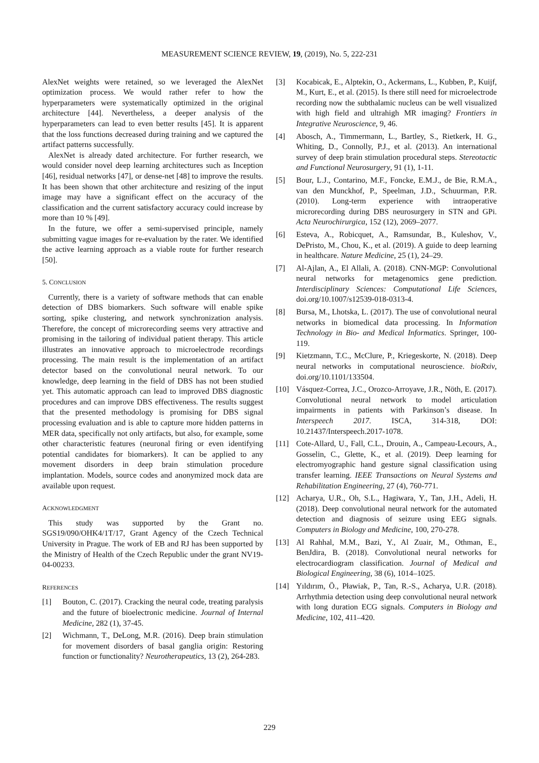MEASUREMENT SCIENCE REVIEW, 19, (2019), No. 5, 222-231
AlexNet weights were retained, so we leveraged the AlexNet optimization process. We would rather refer to how the hyperparameters were systematically optimized in the original architecture [44]. Nevertheless, a deeper analysis of the hyperparameters can lead to even better results [45]. It is apparent that the loss functions decreased during training and we captured the artifact patterns successfully.
AlexNet is already dated architecture. For further research, we would consider novel deep learning architectures such as Inception [46], residual networks [47], or dense-net [48] to improve the results. It has been shown that other architecture and resizing of the input image may have a significant effect on the accuracy of the classification and the current satisfactory accuracy could increase by more than 10 % [49].
In the future, we offer a semi-supervised principle, namely submitting vague images for re-evaluation by the rater. We identified the active learning approach as a viable route for further research [50].
5. CONCLUSION
Currently, there is a variety of software methods that can enable detection of DBS biomarkers. Such software will enable spike sorting, spike clustering, and network synchronization analysis. Therefore, the concept of microrecording seems very attractive and promising in the tailoring of individual patient therapy. This article illustrates an innovative approach to microelectrode recordings processing. The main result is the implementation of an artifact detector based on the convolutional neural network. To our knowledge, deep learning in the field of DBS has not been studied yet. This automatic approach can lead to improved DBS diagnostic procedures and can improve DBS effectiveness. The results suggest that the presented methodology is promising for DBS signal processing evaluation and is able to capture more hidden patterns in MER data, specifically not only artifacts, but also, for example, some other characteristic features (neuronal firing or even identifying potential candidates for biomarkers). It can be applied to any movement disorders in deep brain stimulation procedure implantation. Models, source codes and anonymized mock data are available upon request.
ACKNOWLEDGMENT
This study was supported by the Grant no. SGS19/090/OHK4/1T/17, Grant Agency of the Czech Technical University in Prague. The work of EB and RJ has been supported by the Ministry of Health of the Czech Republic under the grant NV19-04-00233.
REFERENCES
[1] Bouton, C. (2017). Cracking the neural code, treating paralysis and the future of bioelectronic medicine. Journal of Internal Medicine, 282 (1), 37-45.
[2] Wichmann, T., DeLong, M.R. (2016). Deep brain stimulation for movement disorders of basal ganglia origin: Restoring function or functionality? Neurotherapeutics, 13 (2), 264-283.
[3] Kocabicak, E., Alptekin, O., Ackermans, L., Kubben, P., Kuijf, M., Kurt, E., et al. (2015). Is there still need for microelectrode recording now the subthalamic nucleus can be well visualized with high field and ultrahigh MR imaging? Frontiers in Integrative Neuroscience, 9, 46.
[4] Abosch, A., Timmermann, L., Bartley, S., Rietkerk, H. G., Whiting, D., Connolly, P.J., et al. (2013). An international survey of deep brain stimulation procedural steps. Stereotactic and Functional Neurosurgery, 91 (1), 1-11.
[5] Bour, L.J., Contarino, M.F., Foncke, E.M.J., de Bie, R.M.A., van den Munckhof, P., Speelman, J.D., Schuurman, P.R. (2010). Long-term experience with intraoperative microrecording during DBS neurosurgery in STN and GPi. Acta Neurochirurgica, 152 (12), 2069–2077.
[6] Esteva, A., Robicquet, A., Ramsundar, B., Kuleshov, V., DePristo, M., Chou, K., et al. (2019). A guide to deep learning in healthcare. Nature Medicine, 25 (1), 24–29.
[7] Al-Ajlan, A., El Allali, A. (2018). CNN-MGP: Convolutional neural networks for metagenomics gene prediction. Interdisciplinary Sciences: Computational Life Sciences, doi.org/10.1007/s12539-018-0313-4.
[8] Bursa, M., Lhotska, L. (2017). The use of convolutional neural networks in biomedical data processing. In Information Technology in Bio- and Medical Informatics. Springer, 100-119.
[9] Kietzmann, T.C., McClure, P., Kriegeskorte, N. (2018). Deep neural networks in computational neuroscience. bioRxiv, doi.org/10.1101/133504.
[10] Vásquez-Correa, J.C., Orozco-Arroyave, J.R., Nöth, E. (2017). Convolutional neural network to model articulation impairments in patients with Parkinson’s disease. In Interspeech 2017. ISCA, 314-318, DOI: 10.21437/Interspeech.2017-1078.
[11] Cote-Allard, U., Fall, C.L., Drouin, A., Campeau-Lecours, A., Gosselin, C., Glette, K., et al. (2019). Deep learning for electromyographic hand gesture signal classification using transfer learning. IEEE Transactions on Neural Systems and Rehabilitation Engineering, 27 (4), 760-771.
[12] Acharya, U.R., Oh, S.L., Hagiwara, Y., Tan, J.H., Adeli, H. (2018). Deep convolutional neural network for the automated detection and diagnosis of seizure using EEG signals. Computers in Biology and Medicine, 100, 270-278.
[13] Al Rahhal, M.M., Bazi, Y., Al Zuair, M., Othman, E., BenJdira, B. (2018). Convolutional neural networks for electrocardiogram classification. Journal of Medical and Biological Engineering, 38 (6), 1014–1025.
[14] Yıldırım, Ö., Pławiak, P., Tan, R.-S., Acharya, U.R. (2018). Arrhythmia detection using deep convolutional neural network with long duration ECG signals. Computers in Biology and Medicine, 102, 411–420.
229